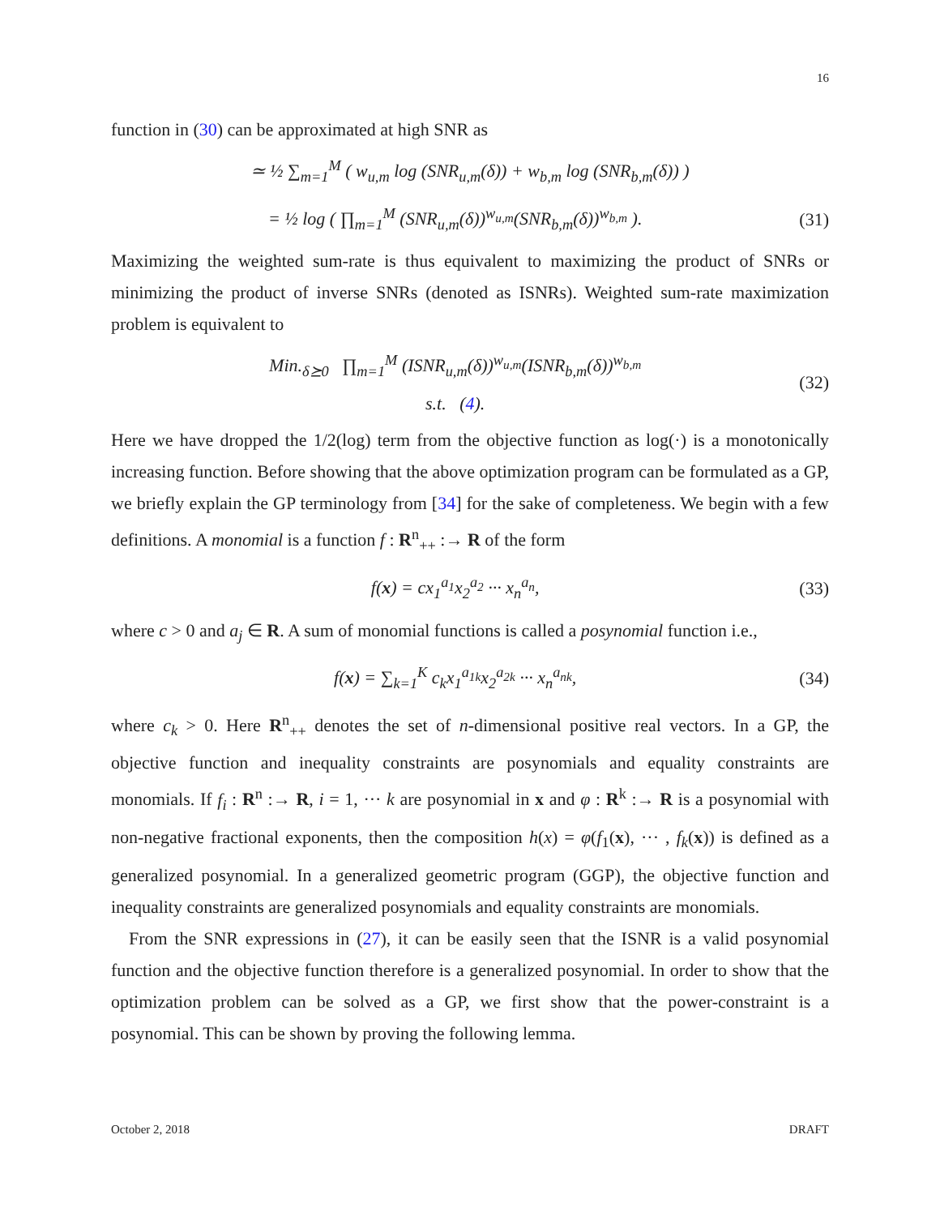16
function in (30) can be approximated at high SNR as
≃ ½ ∑<sub>m=1</sub><sup>M</sup> ( w<sub>u,m</sub> log (SNR<sub>u,m</sub>(δ)) + w<sub>b,m</sub> log (SNR<sub>b,m</sub>(δ)) )
= ½ log ( ∏<sub>m=1</sub><sup>M</sup> (SNR<sub>u,m</sub>(δ))<sup>w<sub>u,m</sub></sup>(SNR<sub>b,m</sub>(δ))<sup>w<sub>b,m</sub></sup> ). (31)
Maximizing the weighted sum-rate is thus equivalent to maximizing the product of SNRs or minimizing the product of inverse SNRs (denoted as ISNRs). Weighted sum-rate maximization problem is equivalent to
Min.<sub>δ⪰0</sub> ∏<sub>m=1</sub><sup>M</sup> (ISNR<sub>u,m</sub>(δ))<sup>w<sub>u,m</sub></sup>(ISNR<sub>b,m</sub>(δ))<sup>w<sub>b,m</sub></sup>
s.t. (4). (32)
Here we have dropped the 1/2(log) term from the objective function as log(·) is a monotonically increasing function. Before showing that the above optimization program can be formulated as a GP, we briefly explain the GP terminology from [34] for the sake of completeness. We begin with a few definitions. A monomial is a function f : R<sup>n</sup><sub>++</sub> :→ R of the form
f(x) = cx<sub>1</sub><sup>a<sub>1</sub></sup>x<sub>2</sub><sup>a<sub>2</sub></sup> ··· x<sub>n</sub><sup>a<sub>n</sub></sup>, (33)
where c > 0 and a<sub>j</sub> ∈ R. A sum of monomial functions is called a posynomial function i.e.,
f(x) = ∑<sub>k=1</sub><sup>K</sup> c<sub>k</sub>x<sub>1</sub><sup>a<sub>1k</sub></sup>x<sub>2</sub><sup>a<sub>2k</sub></sup> ··· x<sub>n</sub><sup>a<sub>nk</sub></sup>, (34)
where c<sub>k</sub> > 0. Here R<sup>n</sup><sub>++</sub> denotes the set of n-dimensional positive real vectors. In a GP, the objective function and inequality constraints are posynomials and equality constraints are monomials. If f<sub>i</sub> : R<sup>n</sup> :→ R, i = 1, ··· k are posynomial in x and φ : R<sup>k</sup> :→ R is a posynomial with non-negative fractional exponents, then the composition h(x) = φ(f<sub>1</sub>(x), ··· , f<sub>k</sub>(x)) is defined as a generalized posynomial. In a generalized geometric program (GGP), the objective function and inequality constraints are generalized posynomials and equality constraints are monomials.
From the SNR expressions in (27), it can be easily seen that the ISNR is a valid posynomial function and the objective function therefore is a generalized posynomial. In order to show that the optimization problem can be solved as a GP, we first show that the power-constraint is a posynomial. This can be shown by proving the following lemma.
October 2, 2018 DRAFT